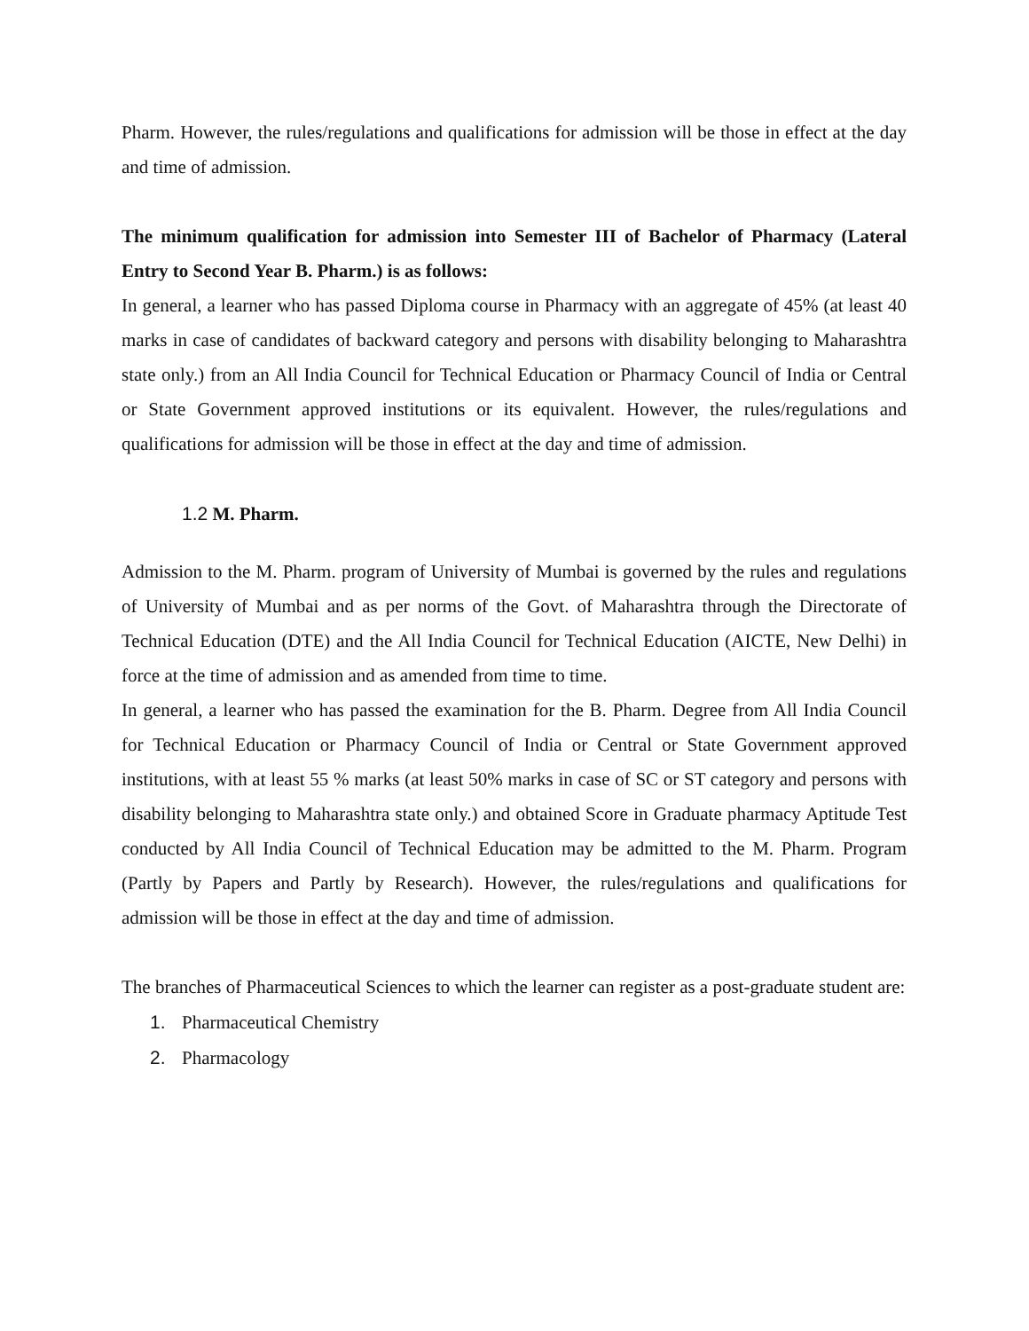Pharm. However, the rules/regulations and qualifications for admission will be those in effect at the day and time of admission.
The minimum qualification for admission into Semester III of Bachelor of Pharmacy (Lateral Entry to Second Year B. Pharm.) is as follows:
In general, a learner who has passed Diploma course in Pharmacy with an aggregate of 45% (at least 40 marks in case of candidates of backward category and persons with disability belonging to Maharashtra state only.) from an All India Council for Technical Education or Pharmacy Council of India or Central or State Government approved institutions or its equivalent. However, the rules/regulations and qualifications for admission will be those in effect at the day and time of admission.
1.2 M. Pharm.
Admission to the M. Pharm. program of University of Mumbai is governed by the rules and regulations of University of Mumbai and as per norms of the Govt. of Maharashtra through the Directorate of Technical Education (DTE) and the All India Council for Technical Education (AICTE, New Delhi) in force at the time of admission and as amended from time to time.
In general, a learner who has passed the examination for the B. Pharm. Degree from All India Council for Technical Education or Pharmacy Council of India or Central or State Government approved institutions, with at least 55 % marks (at least 50% marks in case of SC or ST category and persons with disability belonging to Maharashtra state only.) and obtained Score in Graduate pharmacy Aptitude Test conducted by All India Council of Technical Education may be admitted to the M. Pharm. Program (Partly by Papers and Partly by Research). However, the rules/regulations and qualifications for admission will be those in effect at the day and time of admission.
The branches of Pharmaceutical Sciences to which the learner can register as a post-graduate student are:
1. Pharmaceutical Chemistry
2. Pharmacology